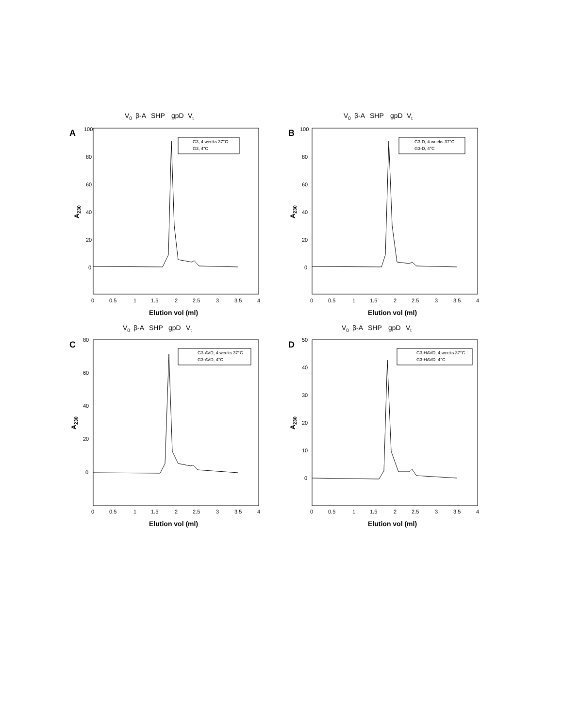V0
β-A
SHP
gpD
Vt
A
G3, 4 weeks 37°C
G3, 4°C
100
80
60
40
20
0
A230
0
0.5
1
1.5
2
2.5
3
3.5
4
Elution vol (ml)
V0
β-A
SHP
gpD
Vt
B
G3-D, 4 weeks 37°C
G3-D, 4°C
100
80
60
40
20
0
A230
0
0.5
1
1.5
2
2.5
3
3.5
4
Elution vol (ml)
V0
β-A
SHP
gpD
Vt
C
G3-AVD, 4 weeks 37°C
G3-AVD, 4°C
80
60
40
20
0
A230
0
0.5
1
1.5
2
2.5
3
3.5
4
Elution vol (ml)
V0
β-A
SHP
gpD
Vt
D
G3-HAVD, 4 weeks 37°C
G3-HAVD, 4°C
50
40
30
20
10
0
A230
0
0.5
1
1.5
2
2.5
3
3.5
4
Elution vol (ml)